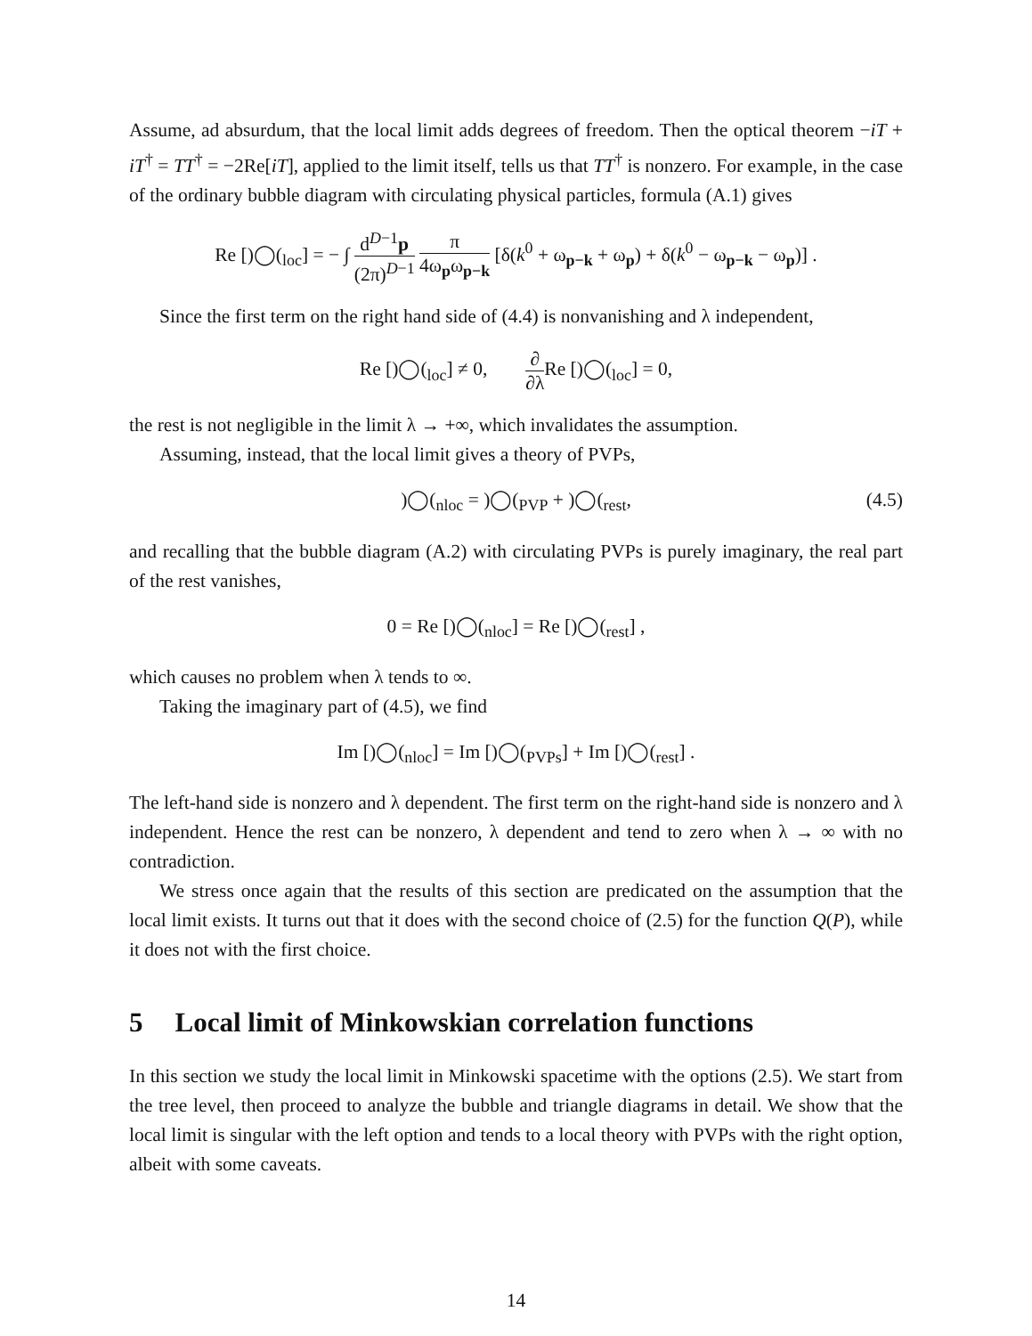Assume, ad absurdum, that the local limit adds degrees of freedom. Then the optical theorem −iT + iT<sup>†</sup> = TT<sup>†</sup> = −2Re[iT], applied to the limit itself, tells us that TT<sup>†</sup> is nonzero. For example, in the case of the ordinary bubble diagram with circulating physical particles, formula (A.1) gives
Re [)◯(<sub>loc</sub>] = − ∫ d<sup>D−1</sup>p (2π)<sup>D−1</sup> π 4ω<sub>p</sub>ω<sub>p−k</sub> [δ(k<sup>0</sup> + ω<sub>p−k</sub> + ω<sub>p</sub>) + δ(k<sup>0</sup> − ω<sub>p−k</sub> − ω<sub>p</sub>)] .
Since the first term on the right hand side of (4.4) is nonvanishing and λ independent,
Re [)◯(<sub>loc</sub>] ≠ 0, ∂ ∂λ Re [)◯(<sub>loc</sub>] = 0,
the rest is not negligible in the limit λ → +∞, which invalidates the assumption.
Assuming, instead, that the local limit gives a theory of PVPs,
)◯(<sub>nloc</sub> = )◯(<sub>PVP</sub> + )◯(<sub>rest</sub>, (4.5)
and recalling that the bubble diagram (A.2) with circulating PVPs is purely imaginary, the real part of the rest vanishes,
0 = Re [)◯(<sub>nloc</sub>] = Re [)◯(<sub>rest</sub>] ,
which causes no problem when λ tends to ∞.
Taking the imaginary part of (4.5), we find
Im [)◯(<sub>nloc</sub>] = Im [)◯(<sub>PVPs</sub>] + Im [)◯(<sub>rest</sub>] .
The left-hand side is nonzero and λ dependent. The first term on the right-hand side is nonzero and λ independent. Hence the rest can be nonzero, λ dependent and tend to zero when λ → ∞ with no contradiction.
We stress once again that the results of this section are predicated on the assumption that the local limit exists. It turns out that it does with the second choice of (2.5) for the function Q(P), while it does not with the first choice.
5 Local limit of Minkowskian correlation functions
In this section we study the local limit in Minkowski spacetime with the options (2.5). We start from the tree level, then proceed to analyze the bubble and triangle diagrams in detail. We show that the local limit is singular with the left option and tends to a local theory with PVPs with the right option, albeit with some caveats.
14